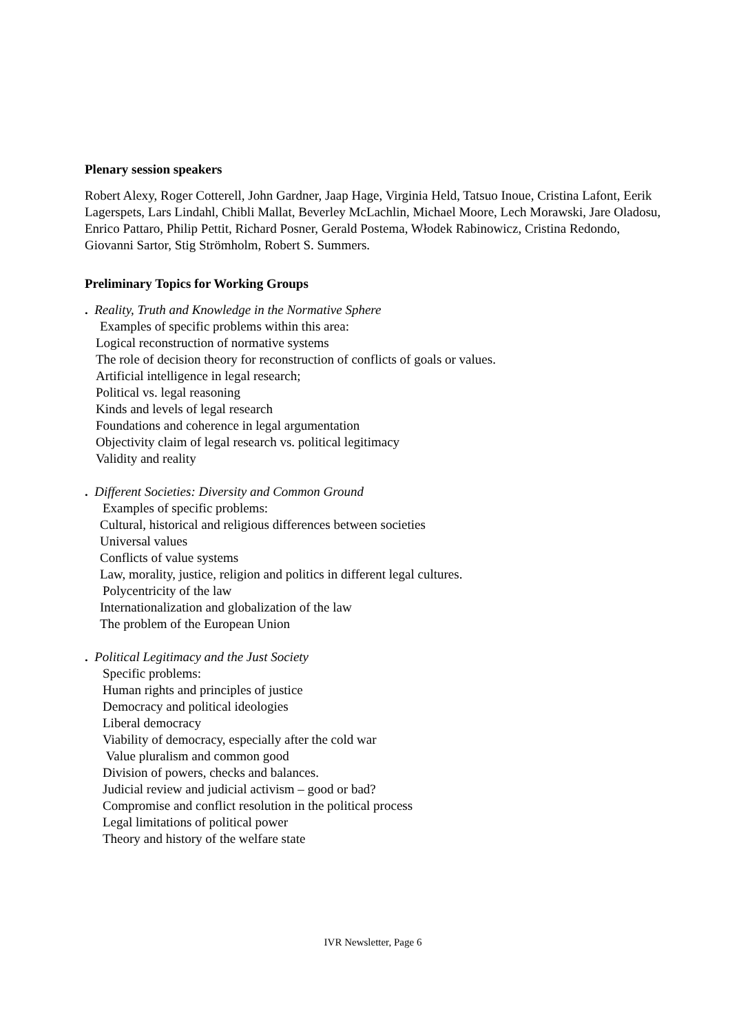Plenary session speakers
Robert Alexy, Roger Cotterell, John Gardner, Jaap Hage, Virginia Held, Tatsuo Inoue, Cristina Lafont, Eerik Lagerspets, Lars Lindahl, Chibli Mallat, Beverley McLachlin, Michael Moore, Lech Morawski, Jare Oladosu, Enrico Pattaro, Philip Pettit, Richard Posner, Gerald Postema, Włodek Rabinowicz, Cristina Redondo, Giovanni Sartor, Stig Strömholm, Robert S. Summers.
Preliminary Topics for Working Groups
. Reality, Truth and Knowledge in the Normative Sphere
Examples of specific problems within this area:
Logical reconstruction of normative systems
The role of decision theory for reconstruction of conflicts of goals or values.
Artificial intelligence in legal research;
Political vs. legal reasoning
Kinds and levels of legal research
Foundations and coherence in legal argumentation
Objectivity claim of legal research vs. political legitimacy
Validity and reality
. Different Societies: Diversity and Common Ground
Examples of specific problems:
Cultural, historical and religious differences between societies
Universal values
Conflicts of value systems
Law, morality, justice, religion and politics in different legal cultures.
Polycentricity of the law
Internationalization and globalization of the law
The problem of the European Union
. Political Legitimacy and the Just Society
Specific problems:
Human rights and principles of justice
Democracy and political ideologies
Liberal democracy
Viability of democracy, especially after the cold war
Value pluralism and common good
Division of powers, checks and balances.
Judicial review and judicial activism – good or bad?
Compromise and conflict resolution in the political process
Legal limitations of political power
Theory and history of the welfare state
IVR Newsletter, Page 6